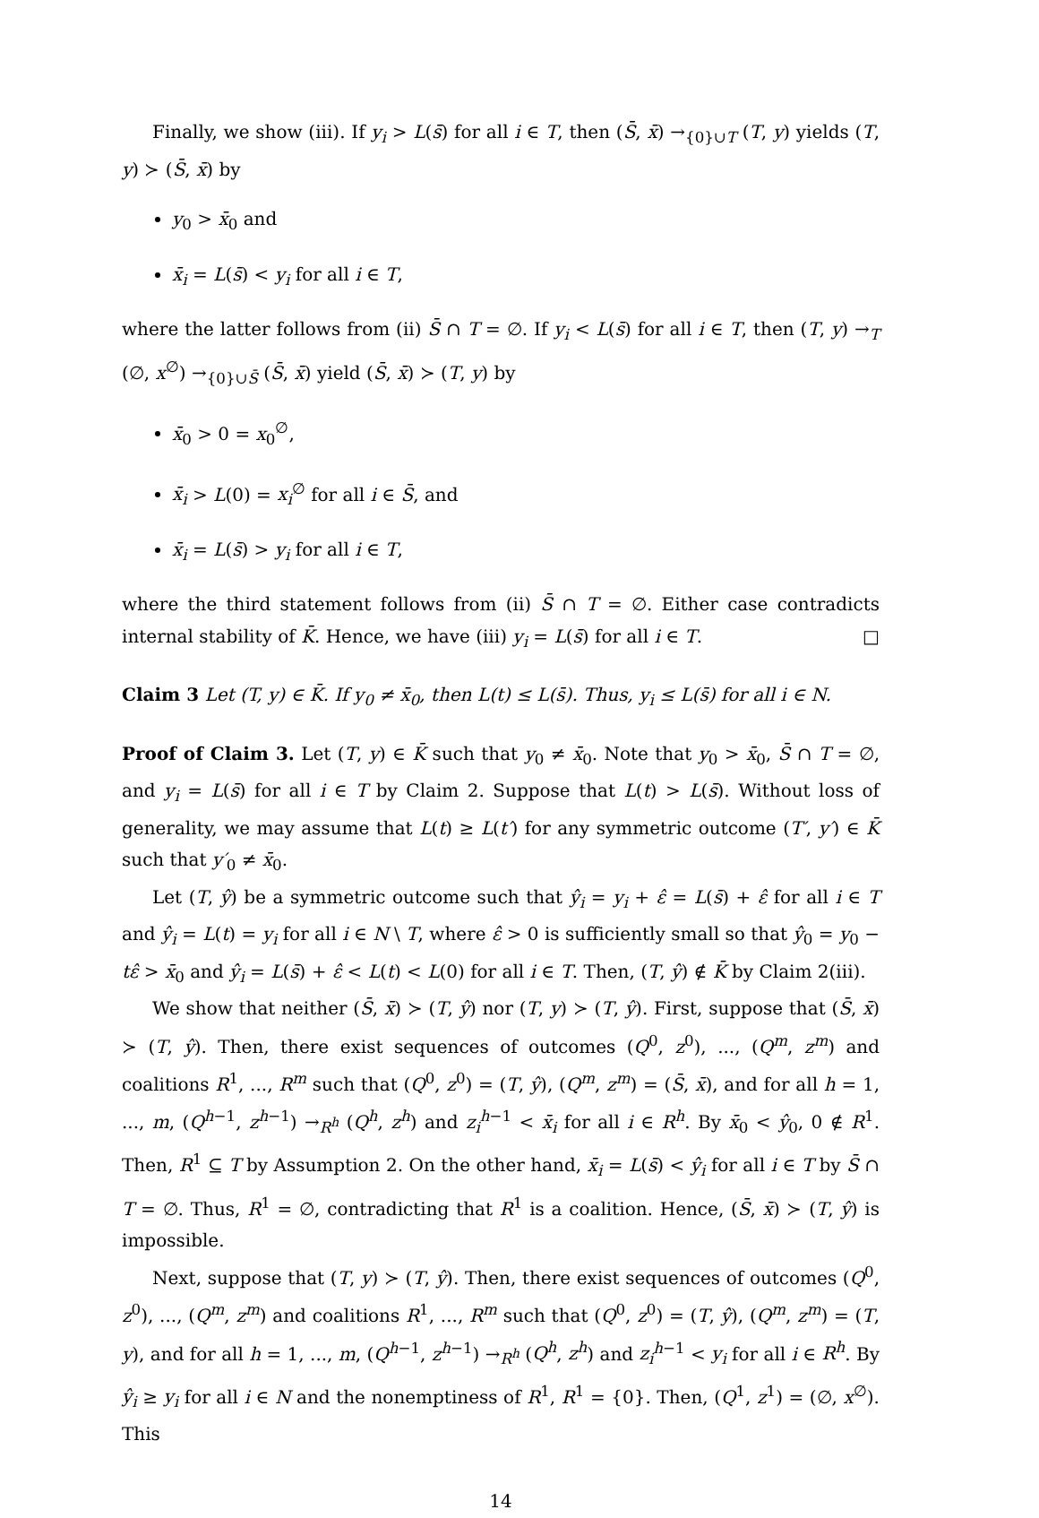Finally, we show (iii). If y<sub>i</sub> > L(s̄) for all i ∈ T, then (S̄, x̄) →<sub>{0}∪T</sub> (T, y) yields (T, y) ≻ (S̄, x̄) by
y<sub>0</sub> > x̄<sub>0</sub> and
x̄<sub>i</sub> = L(s̄) < y<sub>i</sub> for all i ∈ T,
where the latter follows from (ii) S̄ ∩ T = ∅. If y<sub>i</sub> < L(s̄) for all i ∈ T, then (T, y) →<sub>T</sub> (∅, x<sup>∅</sup>) →<sub>{0}∪S̄</sub> (S̄, x̄) yield (S̄, x̄) ≻ (T, y) by
x̄<sub>0</sub> > 0 = x<sub>0</sub><sup>∅</sup>,
x̄<sub>i</sub> > L(0) = x<sub>i</sub><sup>∅</sup> for all i ∈ S̄, and
x̄<sub>i</sub> = L(s̄) > y<sub>i</sub> for all i ∈ T,
where the third statement follows from (ii) S̄ ∩ T = ∅. Either case contradicts internal stability of K̄. Hence, we have (iii) y<sub>i</sub> = L(s̄) for all i ∈ T. □
Claim 3 Let (T, y) ∈ K̄. If y<sub>0</sub> ≠ x̄<sub>0</sub>, then L(t) ≤ L(s̄). Thus, y<sub>i</sub> ≤ L(s̄) for all i ∈ N.
Proof of Claim 3. Let (T, y) ∈ K̄ such that y<sub>0</sub> ≠ x̄<sub>0</sub>. Note that y<sub>0</sub> > x̄<sub>0</sub>, S̄ ∩ T = ∅, and y<sub>i</sub> = L(s̄) for all i ∈ T by Claim 2. Suppose that L(t) > L(s̄). Without loss of generality, we may assume that L(t) ≥ L(t′) for any symmetric outcome (T′, y′) ∈ K̄ such that y′<sub>0</sub> ≠ x̄<sub>0</sub>.
Let (T, ŷ) be a symmetric outcome such that ŷ<sub>i</sub> = y<sub>i</sub> + ε̂ = L(s̄) + ε̂ for all i ∈ T and ŷ<sub>i</sub> = L(t) = y<sub>i</sub> for all i ∈ N \ T, where ε̂ > 0 is sufficiently small so that ŷ<sub>0</sub> = y<sub>0</sub> − tε̂ > x̄<sub>0</sub> and ŷ<sub>i</sub> = L(s̄) + ε̂ < L(t) < L(0) for all i ∈ T. Then, (T, ŷ) ∉ K̄ by Claim 2(iii).
We show that neither (S̄, x̄) ≻ (T, ŷ) nor (T, y) ≻ (T, ŷ). First, suppose that (S̄, x̄) ≻ (T, ŷ). Then, there exist sequences of outcomes (Q<sup>0</sup>, z<sup>0</sup>), ..., (Q<sup>m</sup>, z<sup>m</sup>) and coalitions R<sup>1</sup>, ..., R<sup>m</sup> such that (Q<sup>0</sup>, z<sup>0</sup>) = (T, ŷ), (Q<sup>m</sup>, z<sup>m</sup>) = (S̄, x̄), and for all h = 1, ..., m, (Q<sup>h−1</sup>, z<sup>h−1</sup>) →<sub>R<sup>h</sup></sub> (Q<sup>h</sup>, z<sup>h</sup>) and z<sub>i</sub><sup>h−1</sup> < x̄<sub>i</sub> for all i ∈ R<sup>h</sup>. By x̄<sub>0</sub> < ŷ<sub>0</sub>, 0 ∉ R<sup>1</sup>. Then, R<sup>1</sup> ⊆ T by Assumption 2. On the other hand, x̄<sub>i</sub> = L(s̄) < ŷ<sub>i</sub> for all i ∈ T by S̄ ∩ T = ∅. Thus, R<sup>1</sup> = ∅, contradicting that R<sup>1</sup> is a coalition. Hence, (S̄, x̄) ≻ (T, ŷ) is impossible.
Next, suppose that (T, y) ≻ (T, ŷ). Then, there exist sequences of outcomes (Q<sup>0</sup>, z<sup>0</sup>), ..., (Q<sup>m</sup>, z<sup>m</sup>) and coalitions R<sup>1</sup>, ..., R<sup>m</sup> such that (Q<sup>0</sup>, z<sup>0</sup>) = (T, ŷ), (Q<sup>m</sup>, z<sup>m</sup>) = (T, y), and for all h = 1, ..., m, (Q<sup>h−1</sup>, z<sup>h−1</sup>) →<sub>R<sup>h</sup></sub> (Q<sup>h</sup>, z<sup>h</sup>) and z<sub>i</sub><sup>h−1</sup> < y<sub>i</sub> for all i ∈ R<sup>h</sup>. By ŷ<sub>i</sub> ≥ y<sub>i</sub> for all i ∈ N and the nonemptiness of R<sup>1</sup>, R<sup>1</sup> = {0}. Then, (Q<sup>1</sup>, z<sup>1</sup>) = (∅, x<sup>∅</sup>). This
14